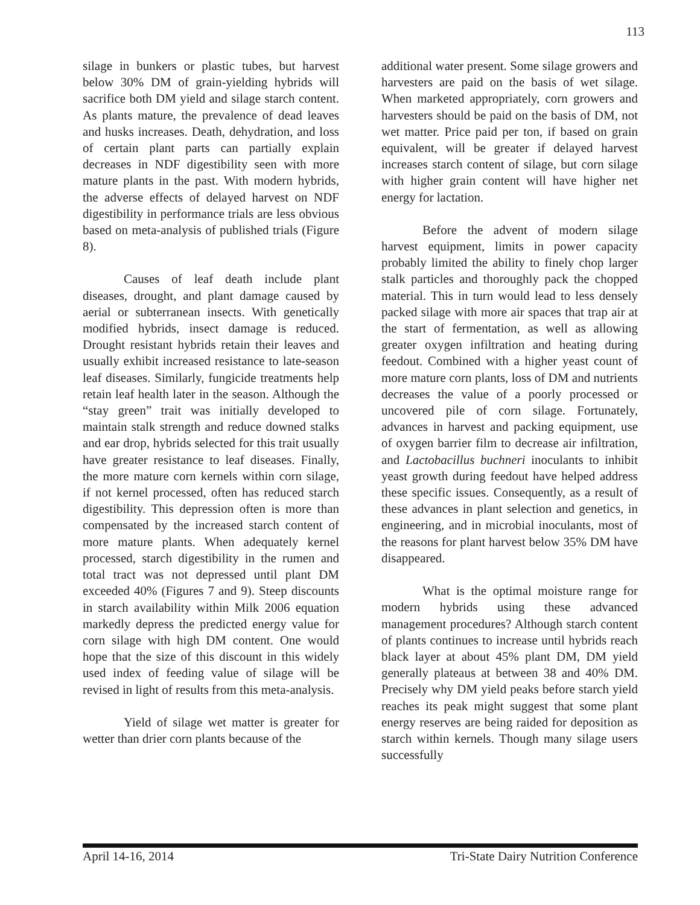113
silage in bunkers or plastic tubes, but harvest below 30% DM of grain-yielding hybrids will sacrifice both DM yield and silage starch content. As plants mature, the prevalence of dead leaves and husks increases. Death, dehydration, and loss of certain plant parts can partially explain decreases in NDF digestibility seen with more mature plants in the past. With modern hybrids, the adverse effects of delayed harvest on NDF digestibility in performance trials are less obvious based on meta-analysis of published trials (Figure 8).
Causes of leaf death include plant diseases, drought, and plant damage caused by aerial or subterranean insects. With genetically modified hybrids, insect damage is reduced. Drought resistant hybrids retain their leaves and usually exhibit increased resistance to late-season leaf diseases. Similarly, fungicide treatments help retain leaf health later in the season. Although the “stay green” trait was initially developed to maintain stalk strength and reduce downed stalks and ear drop, hybrids selected for this trait usually have greater resistance to leaf diseases. Finally, the more mature corn kernels within corn silage, if not kernel processed, often has reduced starch digestibility. This depression often is more than compensated by the increased starch content of more mature plants. When adequately kernel processed, starch digestibility in the rumen and total tract was not depressed until plant DM exceeded 40% (Figures 7 and 9). Steep discounts in starch availability within Milk 2006 equation markedly depress the predicted energy value for corn silage with high DM content. One would hope that the size of this discount in this widely used index of feeding value of silage will be revised in light of results from this meta-analysis.
Yield of silage wet matter is greater for wetter than drier corn plants because of the
additional water present. Some silage growers and harvesters are paid on the basis of wet silage. When marketed appropriately, corn growers and harvesters should be paid on the basis of DM, not wet matter. Price paid per ton, if based on grain equivalent, will be greater if delayed harvest increases starch content of silage, but corn silage with higher grain content will have higher net energy for lactation.
Before the advent of modern silage harvest equipment, limits in power capacity probably limited the ability to finely chop larger stalk particles and thoroughly pack the chopped material. This in turn would lead to less densely packed silage with more air spaces that trap air at the start of fermentation, as well as allowing greater oxygen infiltration and heating during feedout. Combined with a higher yeast count of more mature corn plants, loss of DM and nutrients decreases the value of a poorly processed or uncovered pile of corn silage. Fortunately, advances in harvest and packing equipment, use of oxygen barrier film to decrease air infiltration, and Lactobacillus buchneri inoculants to inhibit yeast growth during feedout have helped address these specific issues. Consequently, as a result of these advances in plant selection and genetics, in engineering, and in microbial inoculants, most of the reasons for plant harvest below 35% DM have disappeared.
What is the optimal moisture range for modern hybrids using these advanced management procedures? Although starch content of plants continues to increase until hybrids reach black layer at about 45% plant DM, DM yield generally plateaus at between 38 and 40% DM. Precisely why DM yield peaks before starch yield reaches its peak might suggest that some plant energy reserves are being raided for deposition as starch within kernels. Though many silage users successfully
April 14-16, 2014 Tri-State Dairy Nutrition Conference